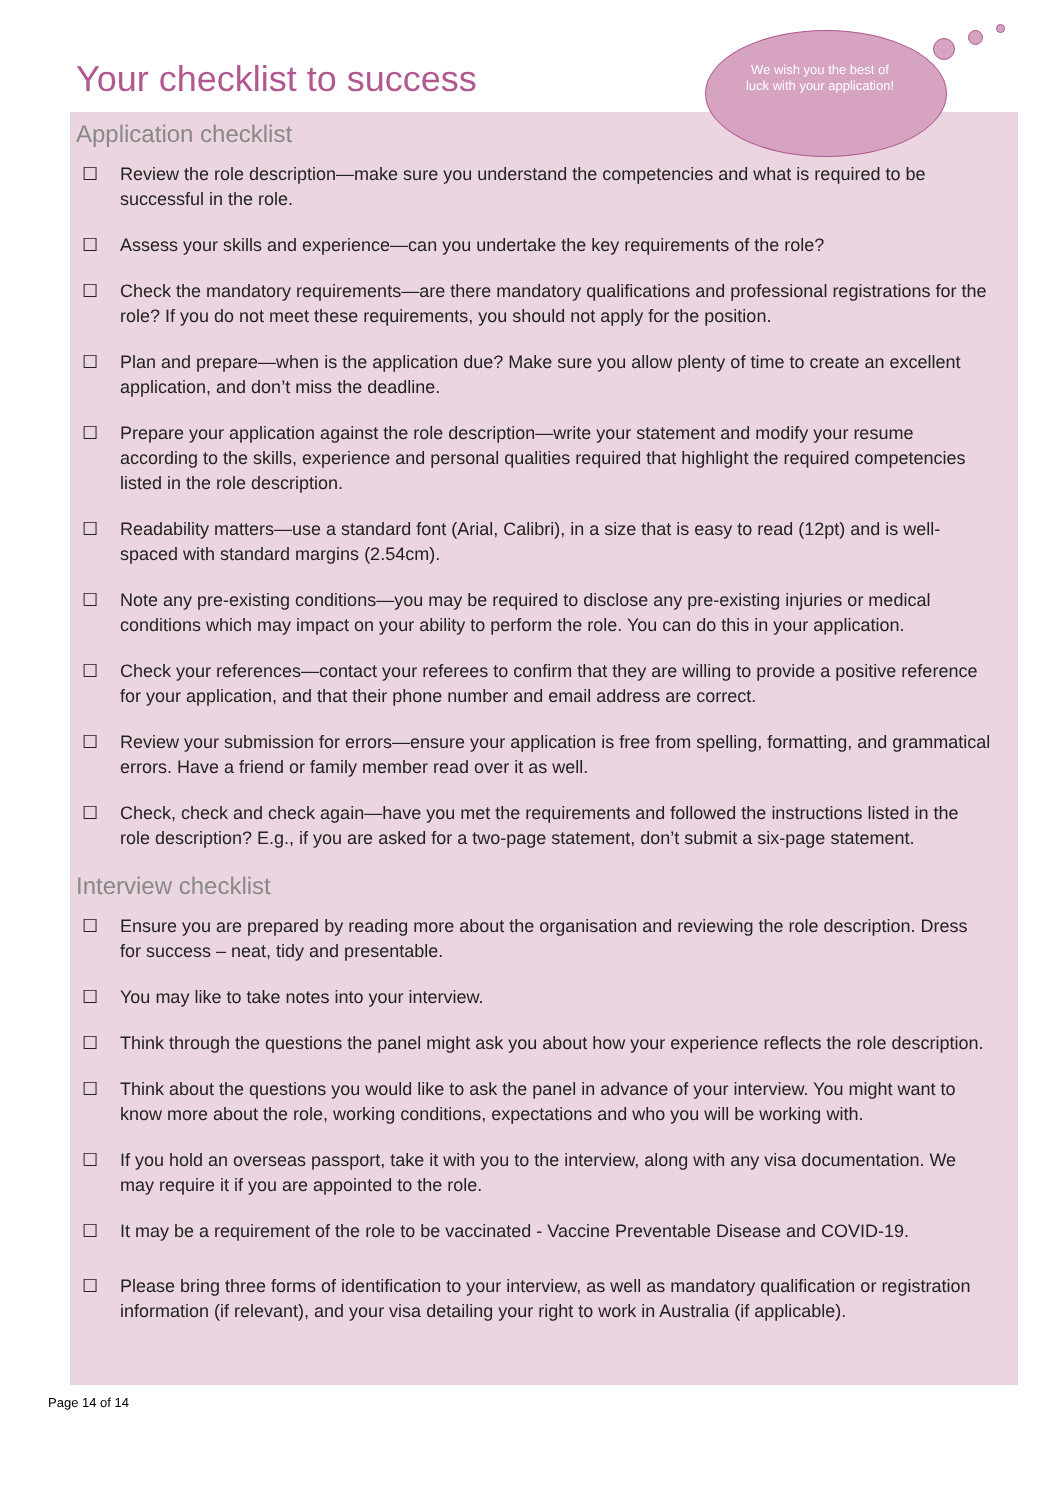Your checklist to success
We wish you the best of luck with your application!
Application checklist
☐ Review the role description—make sure you understand the competencies and what is required to be successful in the role.
☐ Assess your skills and experience—can you undertake the key requirements of the role?
☐ Check the mandatory requirements—are there mandatory qualifications and professional registrations for the role? If you do not meet these requirements, you should not apply for the position.
☐ Plan and prepare—when is the application due? Make sure you allow plenty of time to create an excellent application, and don’t miss the deadline.
☐ Prepare your application against the role description—write your statement and modify your resume according to the skills, experience and personal qualities required that highlight the required competencies listed in the role description.
☐ Readability matters—use a standard font (Arial, Calibri), in a size that is easy to read (12pt) and is well-spaced with standard margins (2.54cm).
☐ Note any pre-existing conditions—you may be required to disclose any pre-existing injuries or medical conditions which may impact on your ability to perform the role. You can do this in your application.
☐ Check your references—contact your referees to confirm that they are willing to provide a positive reference for your application, and that their phone number and email address are correct.
☐ Review your submission for errors—ensure your application is free from spelling, formatting, and grammatical errors. Have a friend or family member read over it as well.
☐ Check, check and check again—have you met the requirements and followed the instructions listed in the role description? E.g., if you are asked for a two-page statement, don’t submit a six-page statement.
Interview checklist
☐ Ensure you are prepared by reading more about the organisation and reviewing the role description. Dress for success – neat, tidy and presentable.
☐ You may like to take notes into your interview.
☐ Think through the questions the panel might ask you about how your experience reflects the role description.
☐ Think about the questions you would like to ask the panel in advance of your interview. You might want to know more about the role, working conditions, expectations and who you will be working with.
☐ If you hold an overseas passport, take it with you to the interview, along with any visa documentation. We may require it if you are appointed to the role.
☐ It may be a requirement of the role to be vaccinated - Vaccine Preventable Disease and COVID-19.
☐ Please bring three forms of identification to your interview, as well as mandatory qualification or registration information (if relevant), and your visa detailing your right to work in Australia (if applicable).
Page 14 of 14